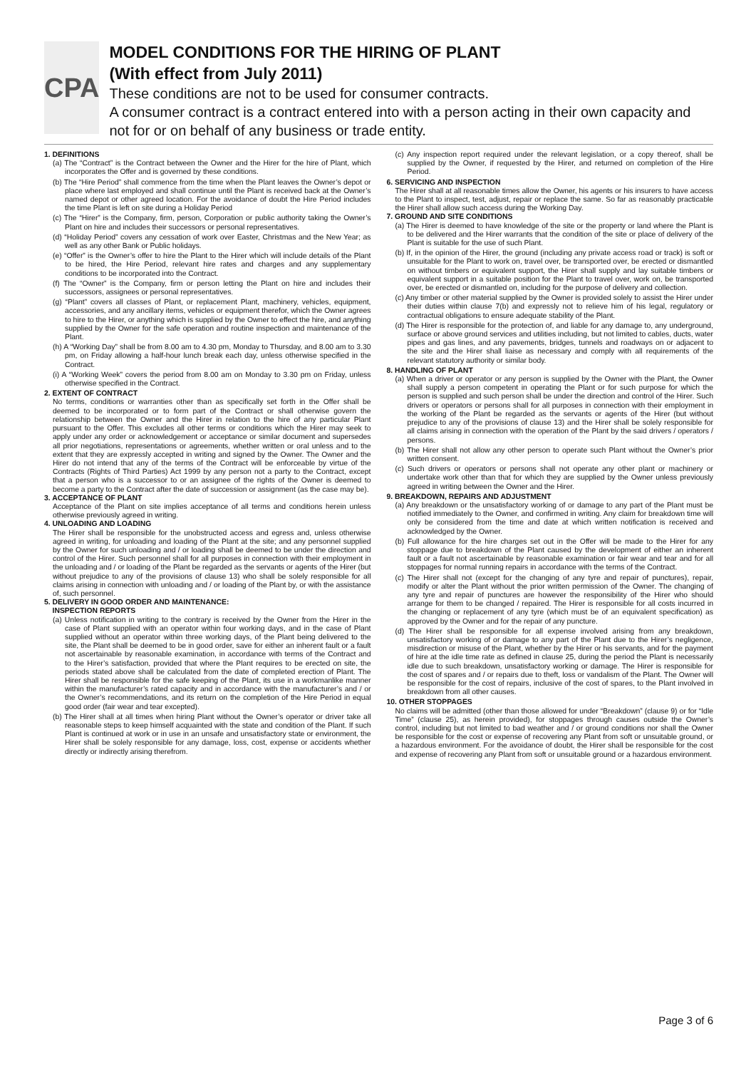CPA
MODEL CONDITIONS FOR THE HIRING OF PLANT
(With effect from July 2011)
These conditions are not to be used for consumer contracts.
A consumer contract is a contract entered into with a person acting in their own capacity and not for or on behalf of any business or trade entity.
1. DEFINITIONS
(a) The “Contract” is the Contract between the Owner and the Hirer for the hire of Plant, which incorporates the Offer and is governed by these conditions.
(b) The “Hire Period” shall commence from the time when the Plant leaves the Owner’s depot or place where last employed and shall continue until the Plant is received back at the Owner’s named depot or other agreed location. For the avoidance of doubt the Hire Period includes the time Plant is left on site during a Holiday Period
(c) The “Hirer” is the Company, firm, person, Corporation or public authority taking the Owner’s Plant on hire and includes their successors or personal representatives.
(d) “Holiday Period” covers any cessation of work over Easter, Christmas and the New Year; as well as any other Bank or Public holidays.
(e) “Offer” is the Owner’s offer to hire the Plant to the Hirer which will include details of the Plant to be hired, the Hire Period, relevant hire rates and charges and any supplementary conditions to be incorporated into the Contract.
(f) The “Owner” is the Company, firm or person letting the Plant on hire and includes their successors, assignees or personal representatives.
(g) “Plant” covers all classes of Plant, or replacement Plant, machinery, vehicles, equipment, accessories, and any ancillary items, vehicles or equipment therefor, which the Owner agrees to hire to the Hirer, or anything which is supplied by the Owner to effect the hire, and anything supplied by the Owner for the safe operation and routine inspection and maintenance of the Plant.
(h) A “Working Day” shall be from 8.00 am to 4.30 pm, Monday to Thursday, and 8.00 am to 3.30 pm, on Friday allowing a half-hour lunch break each day, unless otherwise specified in the Contract.
(i) A “Working Week” covers the period from 8.00 am on Monday to 3.30 pm on Friday, unless otherwise specified in the Contract.
2. EXTENT OF CONTRACT
No terms, conditions or warranties other than as specifically set forth in the Offer shall be deemed to be incorporated or to form part of the Contract or shall otherwise govern the relationship between the Owner and the Hirer in relation to the hire of any particular Plant pursuant to the Offer. This excludes all other terms or conditions which the Hirer may seek to apply under any order or acknowledgement or acceptance or similar document and supersedes all prior negotiations, representations or agreements, whether written or oral unless and to the extent that they are expressly accepted in writing and signed by the Owner. The Owner and the Hirer do not intend that any of the terms of the Contract will be enforceable by virtue of the Contracts (Rights of Third Parties) Act 1999 by any person not a party to the Contract, except that a person who is a successor to or an assignee of the rights of the Owner is deemed to become a party to the Contract after the date of succession or assignment (as the case may be).
3. ACCEPTANCE OF PLANT
Acceptance of the Plant on site implies acceptance of all terms and conditions herein unless otherwise previously agreed in writing.
4. UNLOADING AND LOADING
The Hirer shall be responsible for the unobstructed access and egress and, unless otherwise agreed in writing, for unloading and loading of the Plant at the site; and any personnel supplied by the Owner for such unloading and / or loading shall be deemed to be under the direction and control of the Hirer. Such personnel shall for all purposes in connection with their employment in the unloading and / or loading of the Plant be regarded as the servants or agents of the Hirer (but without prejudice to any of the provisions of clause 13) who shall be solely responsible for all claims arising in connection with unloading and / or loading of the Plant by, or with the assistance of, such personnel.
5. DELIVERY IN GOOD ORDER AND MAINTENANCE:
INSPECTION REPORTS
(a) Unless notification in writing to the contrary is received by the Owner from the Hirer in the case of Plant supplied with an operator within four working days, and in the case of Plant supplied without an operator within three working days, of the Plant being delivered to the site, the Plant shall be deemed to be in good order, save for either an inherent fault or a fault not ascertainable by reasonable examination, in accordance with terms of the Contract and to the Hirer’s satisfaction, provided that where the Plant requires to be erected on site, the periods stated above shall be calculated from the date of completed erection of Plant. The Hirer shall be responsible for the safe keeping of the Plant, its use in a workmanlike manner within the manufacturer’s rated capacity and in accordance with the manufacturer’s and / or the Owner’s recommendations, and its return on the completion of the Hire Period in equal good order (fair wear and tear excepted).
(b) The Hirer shall at all times when hiring Plant without the Owner’s operator or driver take all reasonable steps to keep himself acquainted with the state and condition of the Plant. If such Plant is continued at work or in use in an unsafe and unsatisfactory state or environment, the Hirer shall be solely responsible for any damage, loss, cost, expense or accidents whether directly or indirectly arising therefrom.
(c) Any inspection report required under the relevant legislation, or a copy thereof, shall be supplied by the Owner, if requested by the Hirer, and returned on completion of the Hire Period.
6. SERVICING AND INSPECTION
The Hirer shall at all reasonable times allow the Owner, his agents or his insurers to have access to the Plant to inspect, test, adjust, repair or replace the same. So far as reasonably practicable the Hirer shall allow such access during the Working Day.
7. GROUND AND SITE CONDITIONS
(a) The Hirer is deemed to have knowledge of the site or the property or land where the Plant is to be delivered and the Hirer warrants that the condition of the site or place of delivery of the Plant is suitable for the use of such Plant.
(b) If, in the opinion of the Hirer, the ground (including any private access road or track) is soft or unsuitable for the Plant to work on, travel over, be transported over, be erected or dismantled on without timbers or equivalent support, the Hirer shall supply and lay suitable timbers or equivalent support in a suitable position for the Plant to travel over, work on, be transported over, be erected or dismantled on, including for the purpose of delivery and collection.
(c) Any timber or other material supplied by the Owner is provided solely to assist the Hirer under their duties within clause 7(b) and expressly not to relieve him of his legal, regulatory or contractual obligations to ensure adequate stability of the Plant.
(d) The Hirer is responsible for the protection of, and liable for any damage to, any underground, surface or above ground services and utilities including, but not limited to cables, ducts, water pipes and gas lines, and any pavements, bridges, tunnels and roadways on or adjacent to the site and the Hirer shall liaise as necessary and comply with all requirements of the relevant statutory authority or similar body.
8. HANDLING OF PLANT
(a) When a driver or operator or any person is supplied by the Owner with the Plant, the Owner shall supply a person competent in operating the Plant or for such purpose for which the person is supplied and such person shall be under the direction and control of the Hirer. Such drivers or operators or persons shall for all purposes in connection with their employment in the working of the Plant be regarded as the servants or agents of the Hirer (but without prejudice to any of the provisions of clause 13) and the Hirer shall be solely responsible for all claims arising in connection with the operation of the Plant by the said drivers / operators / persons.
(b) The Hirer shall not allow any other person to operate such Plant without the Owner’s prior written consent.
(c) Such drivers or operators or persons shall not operate any other plant or machinery or undertake work other than that for which they are supplied by the Owner unless previously agreed in writing between the Owner and the Hirer.
9. BREAKDOWN, REPAIRS AND ADJUSTMENT
(a) Any breakdown or the unsatisfactory working of or damage to any part of the Plant must be notified immediately to the Owner, and confirmed in writing. Any claim for breakdown time will only be considered from the time and date at which written notification is received and acknowledged by the Owner.
(b) Full allowance for the hire charges set out in the Offer will be made to the Hirer for any stoppage due to breakdown of the Plant caused by the development of either an inherent fault or a fault not ascertainable by reasonable examination or fair wear and tear and for all stoppages for normal running repairs in accordance with the terms of the Contract.
(c) The Hirer shall not (except for the changing of any tyre and repair of punctures), repair, modify or alter the Plant without the prior written permission of the Owner. The changing of any tyre and repair of punctures are however the responsibility of the Hirer who should arrange for them to be changed / repaired. The Hirer is responsible for all costs incurred in the changing or replacement of any tyre (which must be of an equivalent specification) as approved by the Owner and for the repair of any puncture.
(d) The Hirer shall be responsible for all expense involved arising from any breakdown, unsatisfactory working of or damage to any part of the Plant due to the Hirer’s negligence, misdirection or misuse of the Plant, whether by the Hirer or his servants, and for the payment of hire at the idle time rate as defined in clause 25, during the period the Plant is necessarily idle due to such breakdown, unsatisfactory working or damage. The Hirer is responsible for the cost of spares and / or repairs due to theft, loss or vandalism of the Plant. The Owner will be responsible for the cost of repairs, inclusive of the cost of spares, to the Plant involved in breakdown from all other causes.
10. OTHER STOPPAGES
No claims will be admitted (other than those allowed for under “Breakdown” (clause 9) or for “Idle Time” (clause 25), as herein provided), for stoppages through causes outside the Owner’s control, including but not limited to bad weather and / or ground conditions nor shall the Owner be responsible for the cost or expense of recovering any Plant from soft or unsuitable ground, or a hazardous environment. For the avoidance of doubt, the Hirer shall be responsible for the cost and expense of recovering any Plant from soft or unsuitable ground or a hazardous environment.
Page 3 of 6